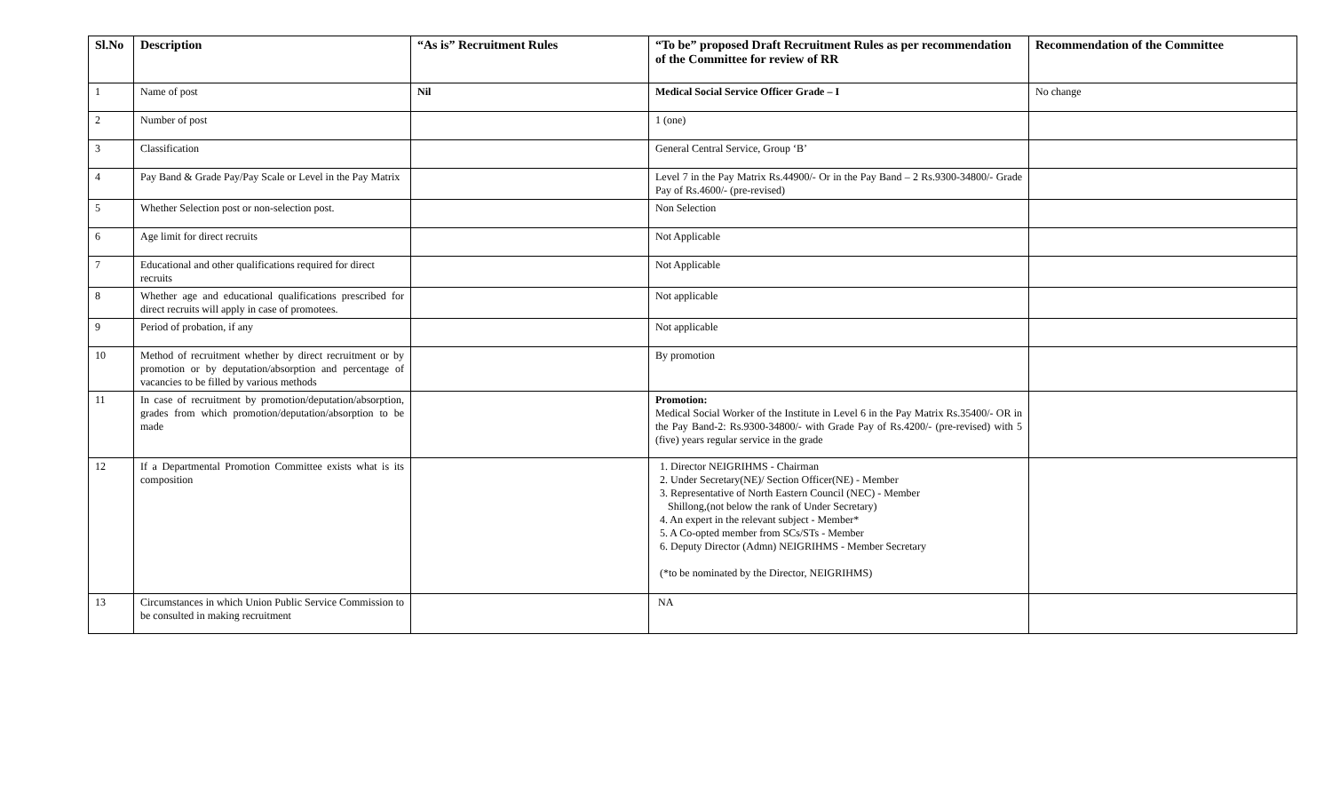| Sl.No | Description | “As is” Recruitment Rules | “To be” proposed Draft Recruitment Rules as per recommendation of the Committee for review of RR | Recommendation of the Committee |
| --- | --- | --- | --- | --- |
| 1 | Name of post | Nil | Medical Social Service Officer Grade – I | No change |
| 2 | Number of post | | 1 (one) | |
| 3 | Classification | | General Central Service, Group ‘B’ | |
| 4 | Pay Band & Grade Pay/Pay Scale or Level in the Pay Matrix | | Level 7 in the Pay Matrix Rs.44900/- Or in the Pay Band – 2 Rs.9300-34800/- Grade Pay of Rs.4600/- (pre-revised) | |
| 5 | Whether Selection post or non-selection post. | | Non Selection | |
| 6 | Age limit for direct recruits | | Not Applicable | |
| 7 | Educational and other qualifications required for direct recruits | | Not Applicable | |
| 8 | Whether age and educational qualifications prescribed for direct recruits will apply in case of promotees. | | Not applicable | |
| 9 | Period of probation, if any | | Not applicable | |
| 10 | Method of recruitment whether by direct recruitment or by promotion or by deputation/absorption and percentage of vacancies to be filled by various methods | | By promotion | |
| 11 | In case of recruitment by promotion/deputation/absorption, grades from which promotion/deputation/absorption to be made | | Promotion: Medical Social Worker of the Institute in Level 6 in the Pay Matrix Rs.35400/- OR in the Pay Band-2: Rs.9300-34800/- with Grade Pay of Rs.4200/- (pre-revised) with 5 (five) years regular service in the grade | |
| 12 | If a Departmental Promotion Committee exists what is its composition | | 1. Director NEIGRIHMS - Chairman 2. Under Secretary(NE)/ Section Officer(NE) - Member 3. Representative of North Eastern Council (NEC) - Member Shillong,(not below the rank of Under Secretary) 4. An expert in the relevant subject - Member* 5. A Co-opted member from SCs/STs - Member 6. Deputy Director (Admn) NEIGRIHMS - Member Secretary (*to be nominated by the Director, NEIGRIHMS) | |
| 13 | Circumstances in which Union Public Service Commission to be consulted in making recruitment | | NA | |